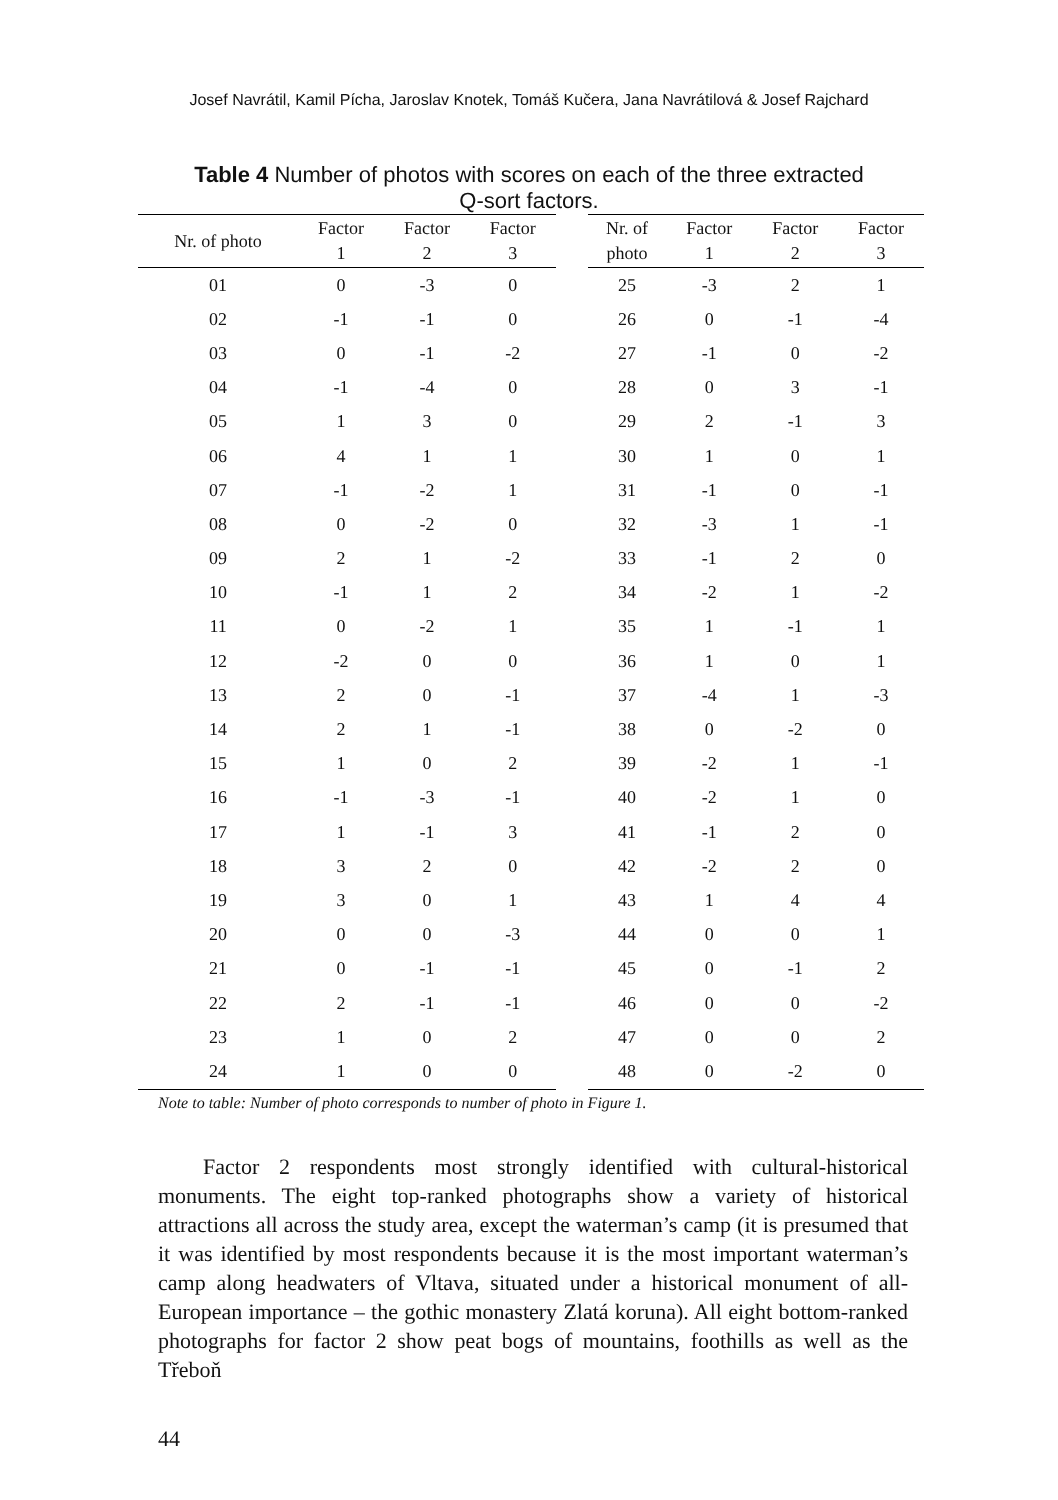Josef Navrátil, Kamil Pícha, Jaroslav Knotek, Tomáš Kučera, Jana Navrátilová & Josef Rajchard
Table 4 Number of photos with scores on each of the three extracted Q-sort factors.
| Nr. of photo | Factor 1 | Factor 2 | Factor 3 | | Nr. of photo | Factor 1 | Factor 2 | Factor 3 |
| --- | --- | --- | --- | --- | --- | --- | --- | --- |
| 01 | 0 | -3 | 0 | | 25 | -3 | 2 | 1 |
| 02 | -1 | -1 | 0 | | 26 | 0 | -1 | -4 |
| 03 | 0 | -1 | -2 | | 27 | -1 | 0 | -2 |
| 04 | -1 | -4 | 0 | | 28 | 0 | 3 | -1 |
| 05 | 1 | 3 | 0 | | 29 | 2 | -1 | 3 |
| 06 | 4 | 1 | 1 | | 30 | 1 | 0 | 1 |
| 07 | -1 | -2 | 1 | | 31 | -1 | 0 | -1 |
| 08 | 0 | -2 | 0 | | 32 | -3 | 1 | -1 |
| 09 | 2 | 1 | -2 | | 33 | -1 | 2 | 0 |
| 10 | -1 | 1 | 2 | | 34 | -2 | 1 | -2 |
| 11 | 0 | -2 | 1 | | 35 | 1 | -1 | 1 |
| 12 | -2 | 0 | 0 | | 36 | 1 | 0 | 1 |
| 13 | 2 | 0 | -1 | | 37 | -4 | 1 | -3 |
| 14 | 2 | 1 | -1 | | 38 | 0 | -2 | 0 |
| 15 | 1 | 0 | 2 | | 39 | -2 | 1 | -1 |
| 16 | -1 | -3 | -1 | | 40 | -2 | 1 | 0 |
| 17 | 1 | -1 | 3 | | 41 | -1 | 2 | 0 |
| 18 | 3 | 2 | 0 | | 42 | -2 | 2 | 0 |
| 19 | 3 | 0 | 1 | | 43 | 1 | 4 | 4 |
| 20 | 0 | 0 | -3 | | 44 | 0 | 0 | 1 |
| 21 | 0 | -1 | -1 | | 45 | 0 | -1 | 2 |
| 22 | 2 | -1 | -1 | | 46 | 0 | 0 | -2 |
| 23 | 1 | 0 | 2 | | 47 | 0 | 0 | 2 |
| 24 | 1 | 0 | 0 | | 48 | 0 | -2 | 0 |
Note to table: Number of photo corresponds to number of photo in Figure 1.
Factor 2 respondents most strongly identified with cultural-historical monuments. The eight top-ranked photographs show a variety of historical attractions all across the study area, except the waterman’s camp (it is presumed that it was identified by most respondents because it is the most important waterman’s camp along headwaters of Vltava, situated under a historical monument of all-European importance – the gothic monastery Zlatá koruna). All eight bottom-ranked photographs for factor 2 show peat bogs of mountains, foothills as well as the Třeboň
44